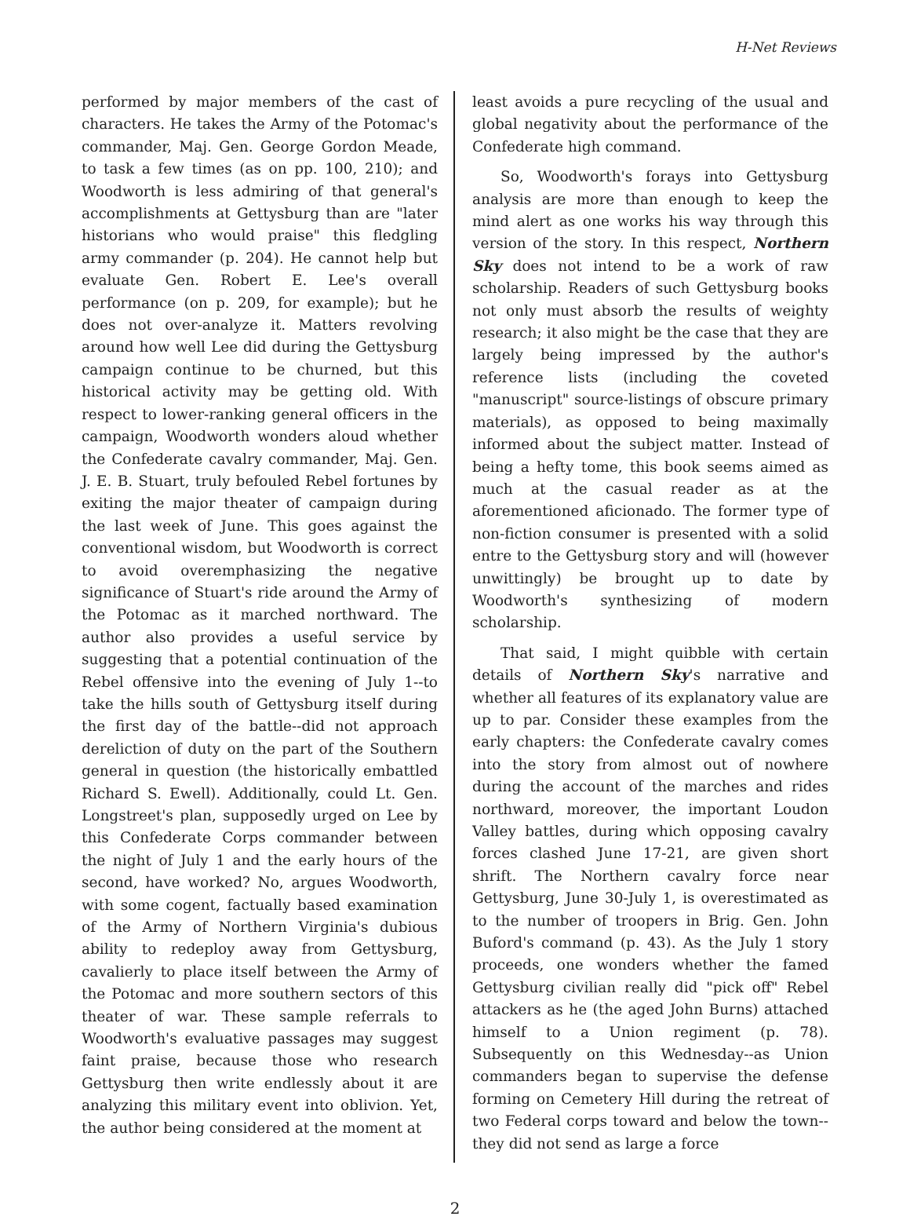H-Net Reviews
performed by major members of the cast of characters. He takes the Army of the Potomac's commander, Maj. Gen. George Gordon Meade, to task a few times (as on pp. 100, 210); and Woodworth is less admiring of that general's accomplishments at Gettysburg than are "later historians who would praise" this fledgling army commander (p. 204). He cannot help but evaluate Gen. Robert E. Lee's overall performance (on p. 209, for example); but he does not over-analyze it. Matters revolving around how well Lee did during the Gettysburg campaign continue to be churned, but this historical activity may be getting old. With respect to lower-ranking general officers in the campaign, Woodworth wonders aloud whether the Confederate cavalry commander, Maj. Gen. J. E. B. Stuart, truly befouled Rebel fortunes by exiting the major theater of campaign during the last week of June. This goes against the conventional wisdom, but Woodworth is correct to avoid overemphasizing the negative significance of Stuart's ride around the Army of the Potomac as it marched northward. The author also provides a useful service by suggesting that a potential continuation of the Rebel offensive into the evening of July 1--to take the hills south of Gettysburg itself during the first day of the battle--did not approach dereliction of duty on the part of the Southern general in question (the historically embattled Richard S. Ewell). Additionally, could Lt. Gen. Longstreet's plan, supposedly urged on Lee by this Confederate Corps commander between the night of July 1 and the early hours of the second, have worked? No, argues Woodworth, with some cogent, factually based examination of the Army of Northern Virginia's dubious ability to redeploy away from Gettysburg, cavalierly to place itself between the Army of the Potomac and more southern sectors of this theater of war. These sample referrals to Woodworth's evaluative passages may suggest faint praise, because those who research Gettysburg then write endlessly about it are analyzing this military event into oblivion. Yet, the author being considered at the moment at
least avoids a pure recycling of the usual and global negativity about the performance of the Confederate high command.
So, Woodworth's forays into Gettysburg analysis are more than enough to keep the mind alert as one works his way through this version of the story. In this respect, Northern Sky does not intend to be a work of raw scholarship. Readers of such Gettysburg books not only must absorb the results of weighty research; it also might be the case that they are largely being impressed by the author's reference lists (including the coveted "manuscript" source-listings of obscure primary materials), as opposed to being maximally informed about the subject matter. Instead of being a hefty tome, this book seems aimed as much at the casual reader as at the aforementioned aficionado. The former type of non-fiction consumer is presented with a solid entre to the Gettysburg story and will (however unwittingly) be brought up to date by Woodworth's synthesizing of modern scholarship.
That said, I might quibble with certain details of Northern Sky's narrative and whether all features of its explanatory value are up to par. Consider these examples from the early chapters: the Confederate cavalry comes into the story from almost out of nowhere during the account of the marches and rides northward, moreover, the important Loudon Valley battles, during which opposing cavalry forces clashed June 17-21, are given short shrift. The Northern cavalry force near Gettysburg, June 30-July 1, is overestimated as to the number of troopers in Brig. Gen. John Buford's command (p. 43). As the July 1 story proceeds, one wonders whether the famed Gettysburg civilian really did "pick off" Rebel attackers as he (the aged John Burns) attached himself to a Union regiment (p. 78). Subsequently on this Wednesday--as Union commanders began to supervise the defense forming on Cemetery Hill during the retreat of two Federal corps toward and below the town--they did not send as large a force
2